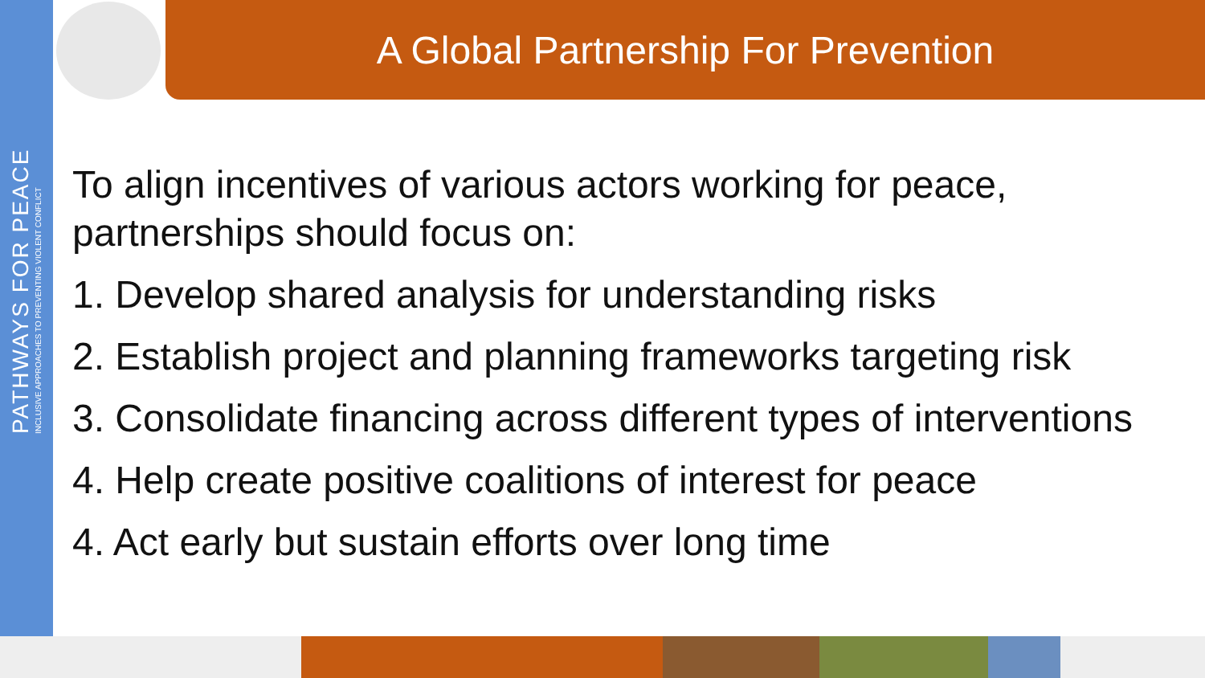PATHWAYS FOR PEACE
INCLUSIVE APPROACHES TO PREVENTING VIOLENT CONFLICT
A Global Partnership For Prevention
To align incentives of various actors working for peace, partnerships should focus on:
1. Develop shared analysis for understanding risks
2. Establish project and planning frameworks targeting risk
3. Consolidate financing across different types of interventions
4. Help create positive coalitions of interest for peace
4. Act early but sustain efforts over long time